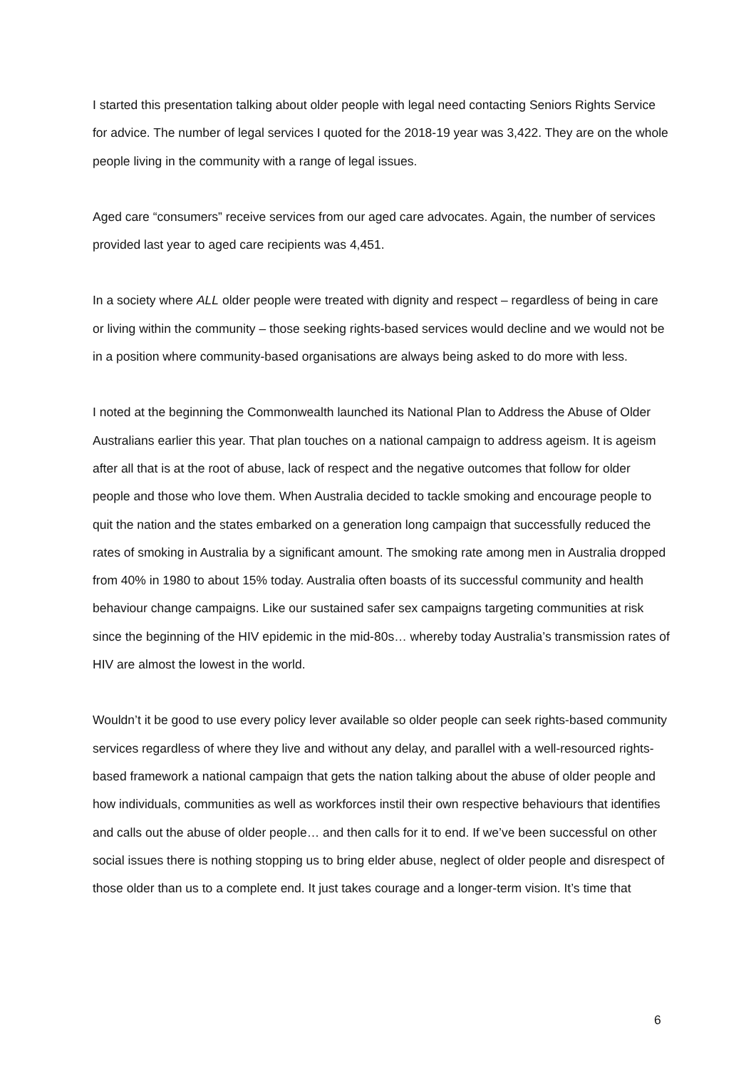I started this presentation talking about older people with legal need contacting Seniors Rights Service for advice. The number of legal services I quoted for the 2018-19 year was 3,422. They are on the whole people living in the community with a range of legal issues.
Aged care “consumers” receive services from our aged care advocates. Again, the number of services provided last year to aged care recipients was 4,451.
In a society where ALL older people were treated with dignity and respect – regardless of being in care or living within the community – those seeking rights-based services would decline and we would not be in a position where community-based organisations are always being asked to do more with less.
I noted at the beginning the Commonwealth launched its National Plan to Address the Abuse of Older Australians earlier this year. That plan touches on a national campaign to address ageism. It is ageism after all that is at the root of abuse, lack of respect and the negative outcomes that follow for older people and those who love them. When Australia decided to tackle smoking and encourage people to quit the nation and the states embarked on a generation long campaign that successfully reduced the rates of smoking in Australia by a significant amount. The smoking rate among men in Australia dropped from 40% in 1980 to about 15% today. Australia often boasts of its successful community and health behaviour change campaigns. Like our sustained safer sex campaigns targeting communities at risk since the beginning of the HIV epidemic in the mid-80s… whereby today Australia’s transmission rates of HIV are almost the lowest in the world.
Wouldn’t it be good to use every policy lever available so older people can seek rights-based community services regardless of where they live and without any delay, and parallel with a well-resourced rights-based framework a national campaign that gets the nation talking about the abuse of older people and how individuals, communities as well as workforces instil their own respective behaviours that identifies and calls out the abuse of older people… and then calls for it to end. If we’ve been successful on other social issues there is nothing stopping us to bring elder abuse, neglect of older people and disrespect of those older than us to a complete end. It just takes courage and a longer-term vision. It’s time that
6